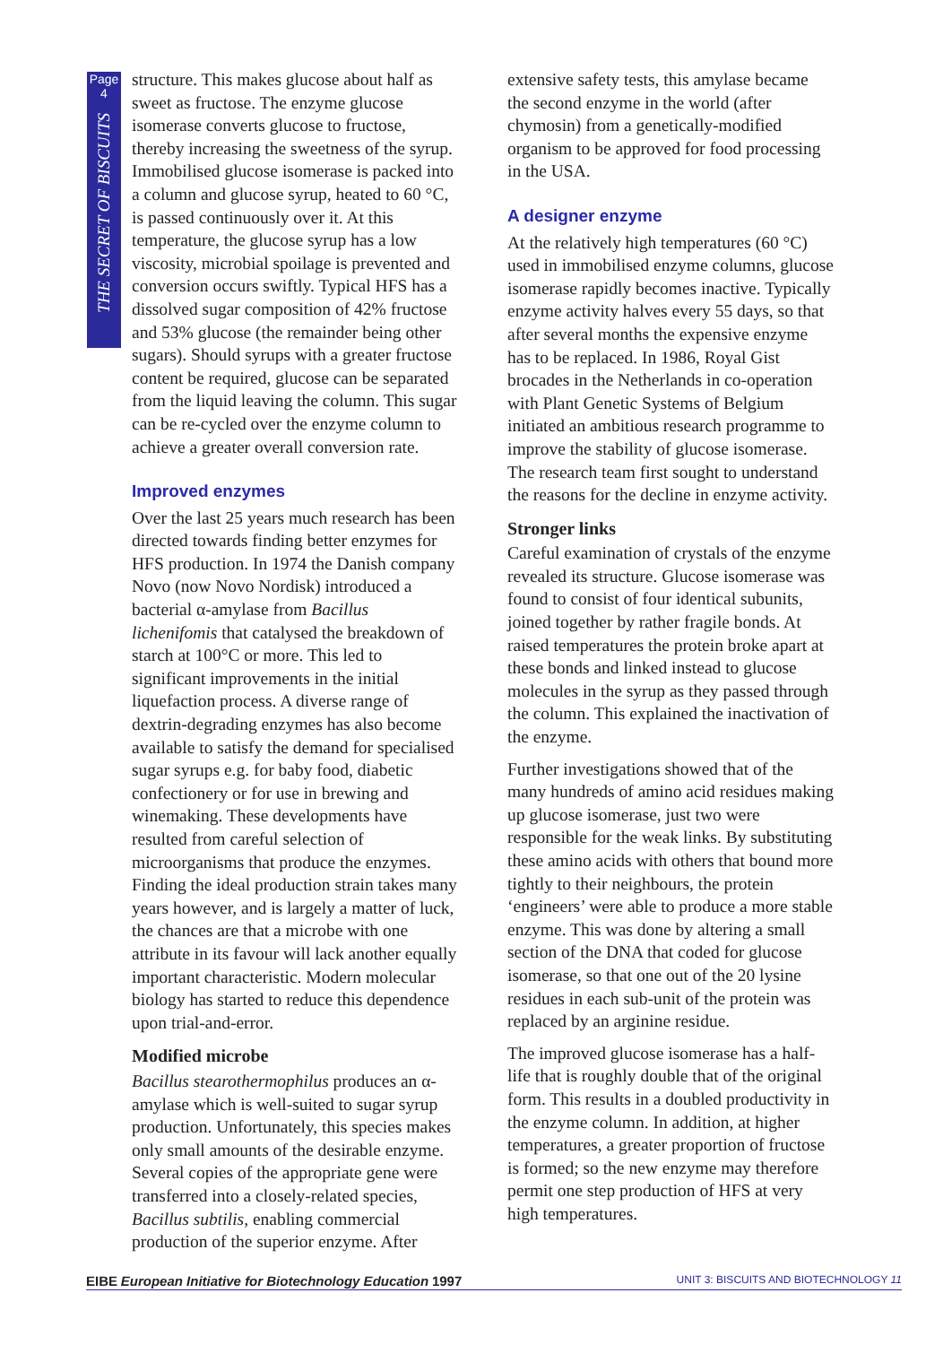Page
4
THE SECRET OF BISCUITS
structure. This makes glucose about half as sweet as fructose. The enzyme glucose isomerase converts glucose to fructose, thereby increasing the sweetness of the syrup. Immobilised glucose isomerase is packed into a column and glucose syrup, heated to 60 °C, is passed continuously over it. At this temperature, the glucose syrup has a low viscosity, microbial spoilage is prevented and conversion occurs swiftly. Typical HFS has a dissolved sugar composition of 42% fructose and 53% glucose (the remainder being other sugars). Should syrups with a greater fructose content be required, glucose can be separated from the liquid leaving the column. This sugar can be re-cycled over the enzyme column to achieve a greater overall conversion rate.
Improved enzymes
Over the last 25 years much research has been directed towards finding better enzymes for HFS production. In 1974 the Danish company Novo (now Novo Nordisk) introduced a bacterial α-amylase from Bacillus lichenifomis that catalysed the breakdown of starch at 100°C or more. This led to significant improvements in the initial liquefaction process. A diverse range of dextrin-degrading enzymes has also become available to satisfy the demand for specialised sugar syrups e.g. for baby food, diabetic confectionery or for use in brewing and winemaking. These developments have resulted from careful selection of microorganisms that produce the enzymes. Finding the ideal production strain takes many years however, and is largely a matter of luck, the chances are that a microbe with one attribute in its favour will lack another equally important characteristic. Modern molecular biology has started to reduce this dependence upon trial-and-error.
Modified microbe
Bacillus stearothermophilus produces an α-amylase which is well-suited to sugar syrup production. Unfortunately, this species makes only small amounts of the desirable enzyme. Several copies of the appropriate gene were transferred into a closely-related species, Bacillus subtilis, enabling commercial production of the superior enzyme. After
extensive safety tests, this amylase became the second enzyme in the world (after chymosin) from a genetically-modified organism to be approved for food processing in the USA.
A designer enzyme
At the relatively high temperatures (60 °C) used in immobilised enzyme columns, glucose isomerase rapidly becomes inactive. Typically enzyme activity halves every 55 days, so that after several months the expensive enzyme has to be replaced. In 1986, Royal Gist brocades in the Netherlands in co-operation with Plant Genetic Systems of Belgium initiated an ambitious research programme to improve the stability of glucose isomerase. The research team first sought to understand the reasons for the decline in enzyme activity.
Stronger links
Careful examination of crystals of the enzyme revealed its structure. Glucose isomerase was found to consist of four identical subunits, joined together by rather fragile bonds. At raised temperatures the protein broke apart at these bonds and linked instead to glucose molecules in the syrup as they passed through the column. This explained the inactivation of the enzyme.
Further investigations showed that of the many hundreds of amino acid residues making up glucose isomerase, just two were responsible for the weak links. By substituting these amino acids with others that bound more tightly to their neighbours, the protein ‘engineers’ were able to produce a more stable enzyme. This was done by altering a small section of the DNA that coded for glucose isomerase, so that one out of the 20 lysine residues in each sub-unit of the protein was replaced by an arginine residue.
The improved glucose isomerase has a half-life that is roughly double that of the original form. This results in a doubled productivity in the enzyme column. In addition, at higher temperatures, a greater proportion of fructose is formed; so the new enzyme may therefore permit one step production of HFS at very high temperatures.
EIBE European Initiative for Biotechnology Education 1997 UNIT 3: BISCUITS AND BIOTECHNOLOGY 11